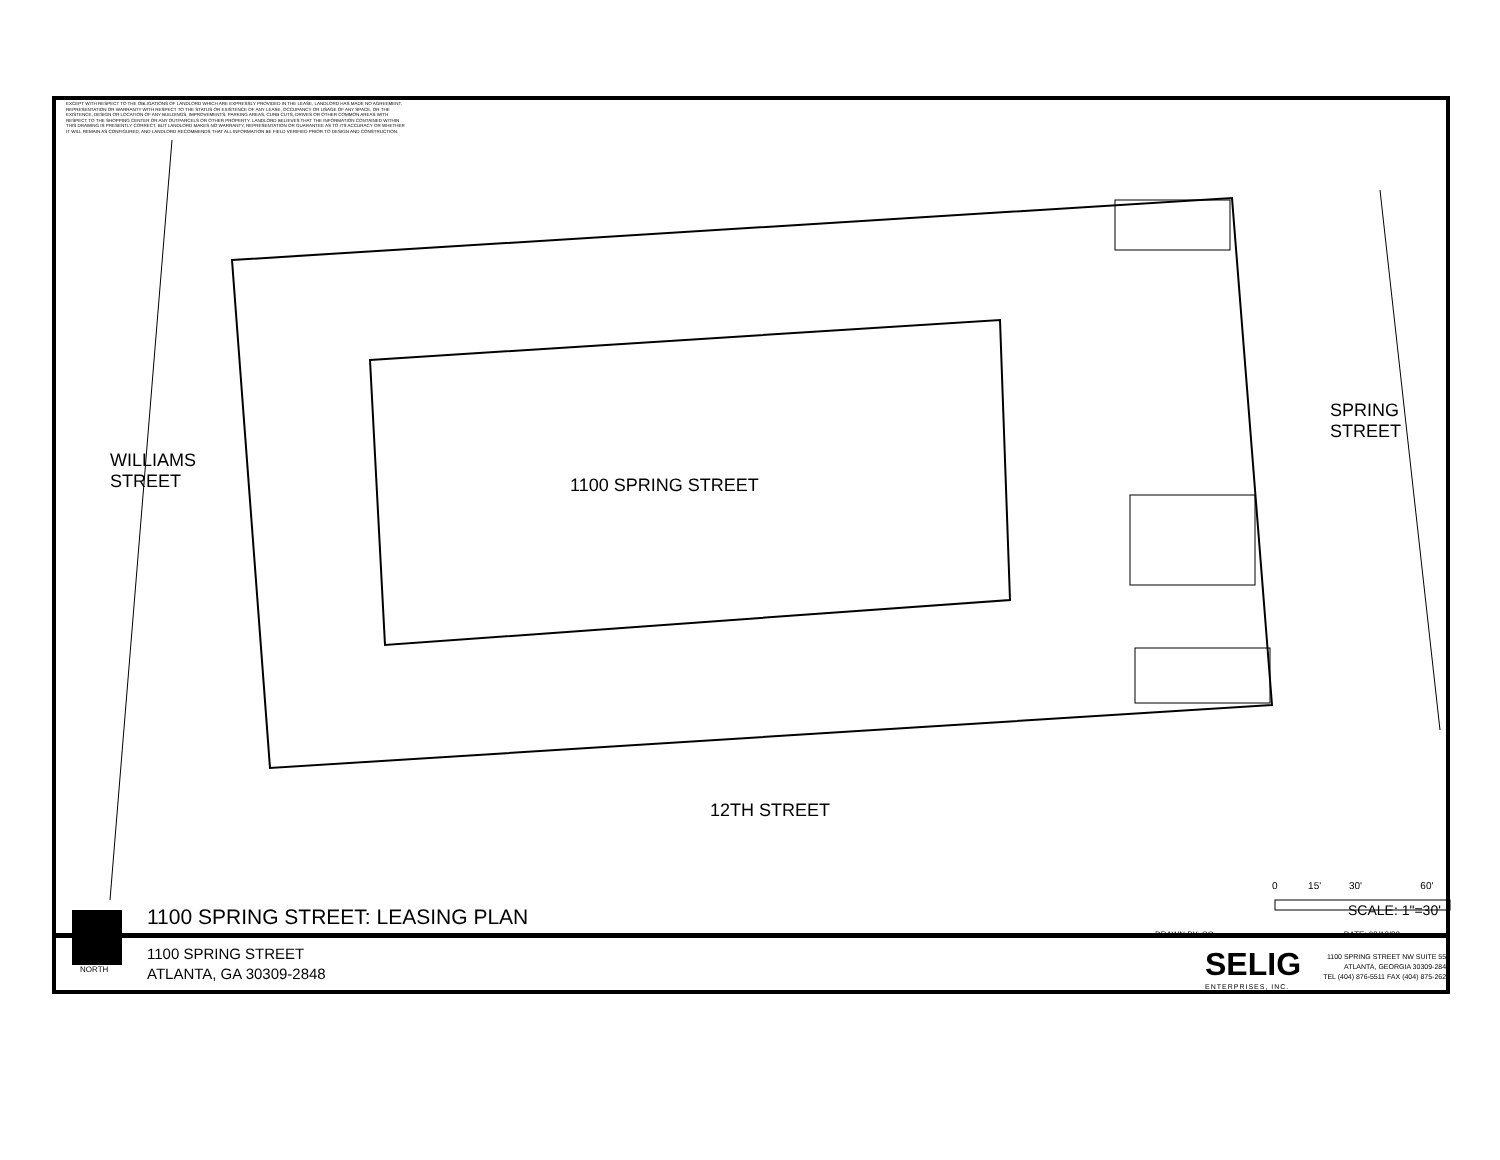EXCEPT WITH RESPECT TO THE OBLIGATIONS OF LANDLORD WHICH ARE EXPRESSLY PROVIDED IN THE LEASE, LANDLORD HAS MADE NO AGREEMENT, REPRESENTATION OR WARRANTY WITH RESPECT TO THE STATUS OR EXISTENCE OF ANY LEASE, OCCUPANCY OR USAGE OF ANY SPACE, OR THE EXISTENCE, DESIGN OR LOCATION OF ANY BUILDINGS, IMPROVEMENTS, PARKING AREAS, CURB CUTS, DRIVES OR OTHER COMMON AREAS WITH RESPECT TO THE SHOPPING CENTER OR ANY OUTPARCELS OR OTHER PROPERTY. LANDLORD BELIEVES THAT THE INFORMATION CONTAINED WITHIN THIS DRAWING IS PRESENTLY CORRECT, BUT LANDLORD MAKES NO WARRANTY, REPRESENTATION OR GUARANTEE AS TO ITS ACCURACY OR WHETHER IT WILL REMAIN AS CONFIGURED, AND LANDLORD RECOMMENDS THAT ALL INFORMATION BE FIELD VERIFIED PRIOR TO DESIGN AND CONSTRUCTION.
1100 SPRING STREET
12TH STREET
WILLIAMS STREET
SPRING STREET
0 15' 30' 60'
SCALE: 1"=30'
NORTH
1100 SPRING STREET: LEASING PLAN
1100 SPRING STREET
ATLANTA, GA 30309-2848
DRAWN BY: CO DATE: 03/12/23
SELIG
ENTERPRISES, INC.
1100 SPRING STREET NW SUITE 550
ATLANTA, GEORGIA 30309-2848
TEL (404) 876-5511 FAX (404) 875-2629